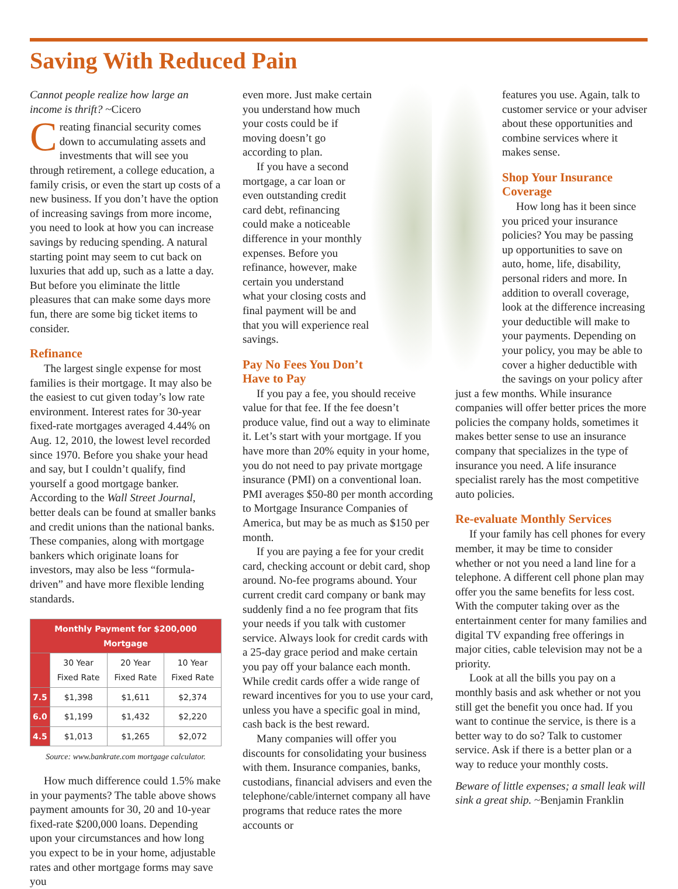Saving With Reduced Pain
Cannot people realize how large an income is thrift? ~Cicero
Creating financial security comes down to accumulating assets and investments that will see you through retirement, a college education, a family crisis, or even the start up costs of a new business. If you don’t have the option of increasing savings from more income, you need to look at how you can increase savings by reducing spending. A natural starting point may seem to cut back on luxuries that add up, such as a latte a day. But before you eliminate the little pleasures that can make some days more fun, there are some big ticket items to consider.
Refinance
The largest single expense for most families is their mortgage. It may also be the easiest to cut given today’s low rate environment. Interest rates for 30-year fixed-rate mortgages averaged 4.44% on Aug. 12, 2010, the lowest level recorded since 1970. Before you shake your head and say, but I couldn’t qualify, find yourself a good mortgage banker. According to the Wall Street Journal, better deals can be found at smaller banks and credit unions than the national banks. These companies, along with mortgage bankers which originate loans for investors, may also be less “formula-driven” and have more flexible lending standards.
| Monthly Payment for $200,000 Mortgage | | | |
| --- | --- | --- | --- |
| | 30 Year Fixed Rate | 20 Year Fixed Rate | 10 Year Fixed Rate |
| 7.5 | $1,398 | $1,611 | $2,374 |
| 6.0 | $1,199 | $1,432 | $2,220 |
| 4.5 | $1,013 | $1,265 | $2,072 |
Source: www.bankrate.com mortgage calculator.
How much difference could 1.5% make in your payments? The table above shows payment amounts for 30, 20 and 10-year fixed-rate $200,000 loans. Depending upon your circumstances and how long you expect to be in your home, adjustable rates and other mortgage forms may save you
even more. Just make certain you understand how much your costs could be if moving doesn’t go according to plan.
If you have a second mortgage, a car loan or even outstanding credit card debt, refinancing could make a noticeable difference in your monthly expenses. Before you refinance, however, make certain you understand what your closing costs and final payment will be and that you will experience real savings.
Pay No Fees You Don’t Have to Pay
If you pay a fee, you should receive value for that fee. If the fee doesn’t produce value, find out a way to eliminate it. Let’s start with your mortgage. If you have more than 20% equity in your home, you do not need to pay private mortgage insurance (PMI) on a conventional loan. PMI averages $50-80 per month according to Mortgage Insurance Companies of America, but may be as much as $150 per month.
If you are paying a fee for your credit card, checking account or debit card, shop around. No-fee programs abound. Your current credit card company or bank may suddenly find a no fee program that fits your needs if you talk with customer service. Always look for credit cards with a 25-day grace period and make certain you pay off your balance each month. While credit cards offer a wide range of reward incentives for you to use your card, unless you have a specific goal in mind, cash back is the best reward.
Many companies will offer you discounts for consolidating your business with them. Insurance companies, banks, custodians, financial advisers and even the telephone/cable/internet company all have programs that reduce rates the more accounts or
features you use. Again, talk to customer service or your adviser about these opportunities and combine services where it makes sense.
Shop Your Insurance Coverage
How long has it been since you priced your insurance policies? You may be passing up opportunities to save on auto, home, life, disability, personal riders and more. In addition to overall coverage, look at the difference increasing your deductible will make to your payments. Depending on your policy, you may be able to cover a higher deductible with the savings on your policy after just a few months. While insurance companies will offer better prices the more policies the company holds, sometimes it makes better sense to use an insurance company that specializes in the type of insurance you need. A life insurance specialist rarely has the most competitive auto policies.
Re-evaluate Monthly Services
If your family has cell phones for every member, it may be time to consider whether or not you need a land line for a telephone. A different cell phone plan may offer you the same benefits for less cost. With the computer taking over as the entertainment center for many families and digital TV expanding free offerings in major cities, cable television may not be a priority.
Look at all the bills you pay on a monthly basis and ask whether or not you still get the benefit you once had. If you want to continue the service, is there is a better way to do so? Talk to customer service. Ask if there is a better plan or a way to reduce your monthly costs.
Beware of little expenses; a small leak will sink a great ship. ~Benjamin Franklin